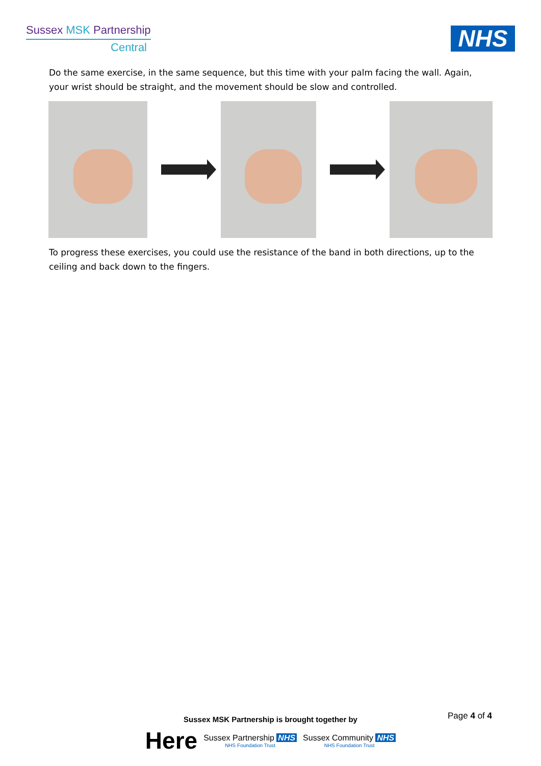Sussex MSK Partnership
Central
NHS
Do the same exercise, in the same sequence, but this time with your palm facing the wall. Again, your wrist should be straight, and the movement should be slow and controlled.
To progress these exercises, you could use the resistance of the band in both directions, up to the ceiling and back down to the fingers.
Page 4 of 4
Sussex MSK Partnership is brought together by
Here Sussex Partnership NHS
NHS Foundation Trust Sussex Community NHS
NHS Foundation Trust